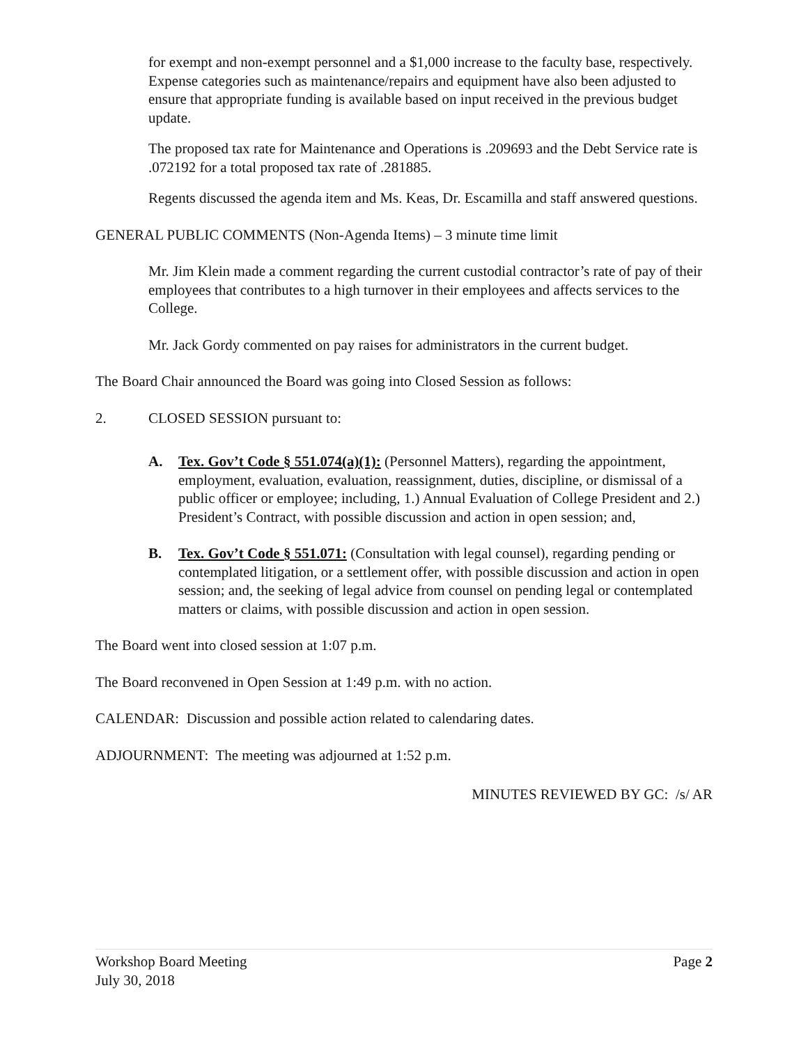for exempt and non-exempt personnel and a $1,000 increase to the faculty base, respectively. Expense categories such as maintenance/repairs and equipment have also been adjusted to ensure that appropriate funding is available based on input received in the previous budget update.
The proposed tax rate for Maintenance and Operations is .209693 and the Debt Service rate is .072192 for a total proposed tax rate of .281885.
Regents discussed the agenda item and Ms. Keas, Dr. Escamilla and staff answered questions.
GENERAL PUBLIC COMMENTS (Non-Agenda Items) – 3 minute time limit
Mr. Jim Klein made a comment regarding the current custodial contractor’s rate of pay of their employees that contributes to a high turnover in their employees and affects services to the College.
Mr. Jack Gordy commented on pay raises for administrators in the current budget.
The Board Chair announced the Board was going into Closed Session as follows:
2. CLOSED SESSION pursuant to:
A. Tex. Gov’t Code § 551.074(a)(1): (Personnel Matters), regarding the appointment, employment, evaluation, evaluation, reassignment, duties, discipline, or dismissal of a public officer or employee; including, 1.) Annual Evaluation of College President and 2.) President’s Contract, with possible discussion and action in open session; and,
B. Tex. Gov’t Code § 551.071: (Consultation with legal counsel), regarding pending or contemplated litigation, or a settlement offer, with possible discussion and action in open session; and, the seeking of legal advice from counsel on pending legal or contemplated matters or claims, with possible discussion and action in open session.
The Board went into closed session at 1:07 p.m.
The Board reconvened in Open Session at 1:49 p.m. with no action.
CALENDAR: Discussion and possible action related to calendaring dates.
ADJOURNMENT: The meeting was adjourned at 1:52 p.m.
MINUTES REVIEWED BY GC: /s/ AR
Workshop Board Meeting
July 30, 2018 Page 2